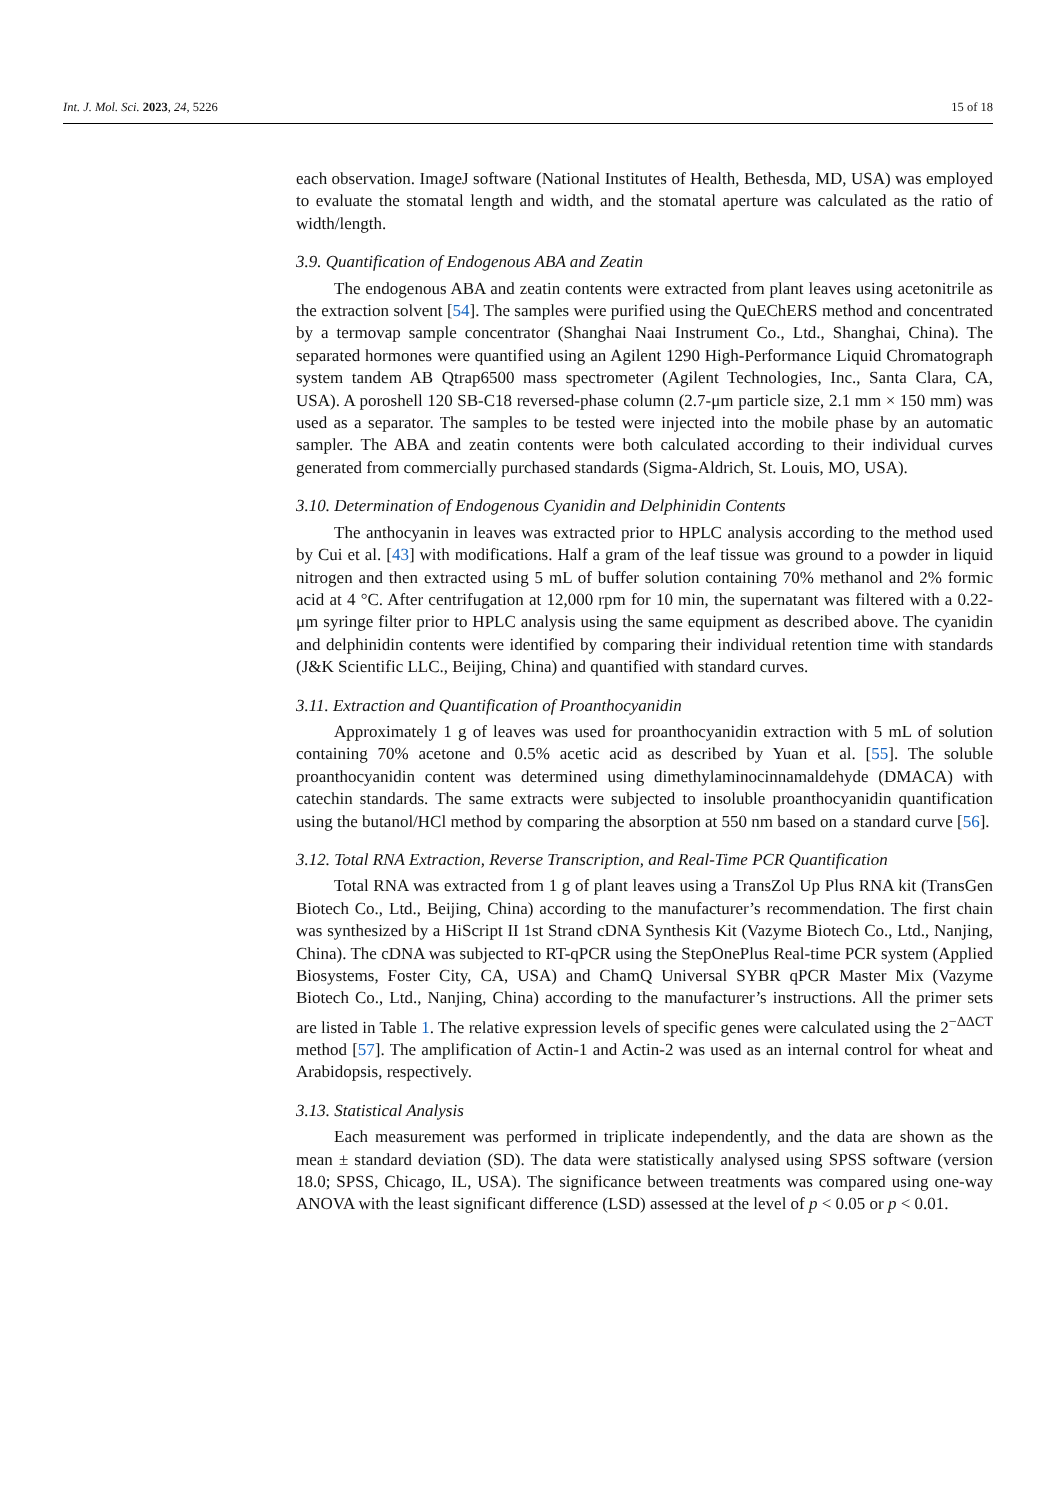Int. J. Mol. Sci. 2023, 24, 5226 15 of 18
each observation. ImageJ software (National Institutes of Health, Bethesda, MD, USA) was employed to evaluate the stomatal length and width, and the stomatal aperture was calculated as the ratio of width/length.
3.9. Quantification of Endogenous ABA and Zeatin
The endogenous ABA and zeatin contents were extracted from plant leaves using acetonitrile as the extraction solvent [54]. The samples were purified using the QuEChERS method and concentrated by a termovap sample concentrator (Shanghai Naai Instrument Co., Ltd., Shanghai, China). The separated hormones were quantified using an Agilent 1290 High-Performance Liquid Chromatograph system tandem AB Qtrap6500 mass spectrometer (Agilent Technologies, Inc., Santa Clara, CA, USA). A poroshell 120 SB-C18 reversed-phase column (2.7-μm particle size, 2.1 mm × 150 mm) was used as a separator. The samples to be tested were injected into the mobile phase by an automatic sampler. The ABA and zeatin contents were both calculated according to their individual curves generated from commercially purchased standards (Sigma-Aldrich, St. Louis, MO, USA).
3.10. Determination of Endogenous Cyanidin and Delphinidin Contents
The anthocyanin in leaves was extracted prior to HPLC analysis according to the method used by Cui et al. [43] with modifications. Half a gram of the leaf tissue was ground to a powder in liquid nitrogen and then extracted using 5 mL of buffer solution containing 70% methanol and 2% formic acid at 4 °C. After centrifugation at 12,000 rpm for 10 min, the supernatant was filtered with a 0.22-μm syringe filter prior to HPLC analysis using the same equipment as described above. The cyanidin and delphinidin contents were identified by comparing their individual retention time with standards (J&K Scientific LLC., Beijing, China) and quantified with standard curves.
3.11. Extraction and Quantification of Proanthocyanidin
Approximately 1 g of leaves was used for proanthocyanidin extraction with 5 mL of solution containing 70% acetone and 0.5% acetic acid as described by Yuan et al. [55]. The soluble proanthocyanidin content was determined using dimethylaminocinnamaldehyde (DMACA) with catechin standards. The same extracts were subjected to insoluble proanthocyanidin quantification using the butanol/HCl method by comparing the absorption at 550 nm based on a standard curve [56].
3.12. Total RNA Extraction, Reverse Transcription, and Real-Time PCR Quantification
Total RNA was extracted from 1 g of plant leaves using a TransZol Up Plus RNA kit (TransGen Biotech Co., Ltd., Beijing, China) according to the manufacturer’s recommendation. The first chain was synthesized by a HiScript II 1st Strand cDNA Synthesis Kit (Vazyme Biotech Co., Ltd., Nanjing, China). The cDNA was subjected to RT-qPCR using the StepOnePlus Real-time PCR system (Applied Biosystems, Foster City, CA, USA) and ChamQ Universal SYBR qPCR Master Mix (Vazyme Biotech Co., Ltd., Nanjing, China) according to the manufacturer’s instructions. All the primer sets are listed in Table 1. The relative expression levels of specific genes were calculated using the 2<sup>−ΔΔCT</sup> method [57]. The amplification of Actin-1 and Actin-2 was used as an internal control for wheat and Arabidopsis, respectively.
3.13. Statistical Analysis
Each measurement was performed in triplicate independently, and the data are shown as the mean ± standard deviation (SD). The data were statistically analysed using SPSS software (version 18.0; SPSS, Chicago, IL, USA). The significance between treatments was compared using one-way ANOVA with the least significant difference (LSD) assessed at the level of p < 0.05 or p < 0.01.